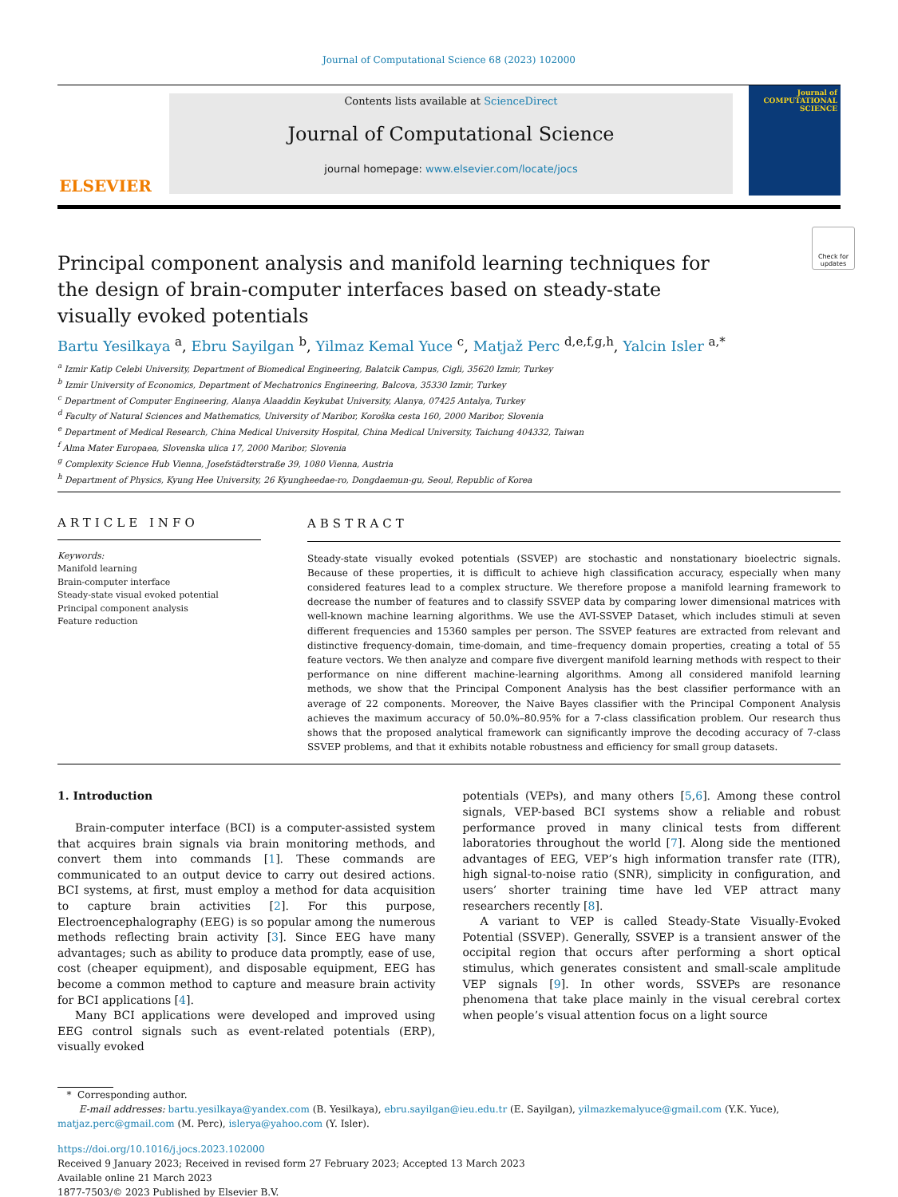Journal of Computational Science 68 (2023) 102000
ELSEVIER
Contents lists available at ScienceDirect
Journal of Computational Science
journal homepage: www.elsevier.com/locate/jocs
Journal of
COMPUTATIONAL
SCIENCE
Check for updates
Principal component analysis and manifold learning techniques for the design of brain-computer interfaces based on steady-state visually evoked potentials
Bartu Yesilkaya <sup>a</sup>, Ebru Sayilgan <sup>b</sup>, Yilmaz Kemal Yuce <sup>c</sup>, Matjaž Perc <sup>d,e,f,g,h</sup>, Yalcin Isler <sup>a,*</sup>
<sup>a</sup> Izmir Katip Celebi University, Department of Biomedical Engineering, Balatcik Campus, Cigli, 35620 Izmir, Turkey
<sup>b</sup> Izmir University of Economics, Department of Mechatronics Engineering, Balcova, 35330 Izmir, Turkey
<sup>c</sup> Department of Computer Engineering, Alanya Alaaddin Keykubat University, Alanya, 07425 Antalya, Turkey
<sup>d</sup> Faculty of Natural Sciences and Mathematics, University of Maribor, Koroška cesta 160, 2000 Maribor, Slovenia
<sup>e</sup> Department of Medical Research, China Medical University Hospital, China Medical University, Taichung 404332, Taiwan
<sup>f</sup> Alma Mater Europaea, Slovenska ulica 17, 2000 Maribor, Slovenia
<sup>g</sup> Complexity Science Hub Vienna, Josefstädterstraße 39, 1080 Vienna, Austria
<sup>h</sup> Department of Physics, Kyung Hee University, 26 Kyungheedae-ro, Dongdaemun-gu, Seoul, Republic of Korea
ARTICLE INFO
Keywords:
Manifold learning
Brain-computer interface
Steady-state visual evoked potential
Principal component analysis
Feature reduction
ABSTRACT
Steady-state visually evoked potentials (SSVEP) are stochastic and nonstationary bioelectric signals. Because of these properties, it is difficult to achieve high classification accuracy, especially when many considered features lead to a complex structure. We therefore propose a manifold learning framework to decrease the number of features and to classify SSVEP data by comparing lower dimensional matrices with well-known machine learning algorithms. We use the AVI-SSVEP Dataset, which includes stimuli at seven different frequencies and 15360 samples per person. The SSVEP features are extracted from relevant and distinctive frequency-domain, time-domain, and time–frequency domain properties, creating a total of 55 feature vectors. We then analyze and compare five divergent manifold learning methods with respect to their performance on nine different machine-learning algorithms. Among all considered manifold learning methods, we show that the Principal Component Analysis has the best classifier performance with an average of 22 components. Moreover, the Naive Bayes classifier with the Principal Component Analysis achieves the maximum accuracy of 50.0%–80.95% for a 7-class classification problem. Our research thus shows that the proposed analytical framework can significantly improve the decoding accuracy of 7-class SSVEP problems, and that it exhibits notable robustness and efficiency for small group datasets.
1. Introduction
Brain-computer interface (BCI) is a computer-assisted system that acquires brain signals via brain monitoring methods, and convert them into commands [1]. These commands are communicated to an output device to carry out desired actions. BCI systems, at first, must employ a method for data acquisition to capture brain activities [2]. For this purpose, Electroencephalography (EEG) is so popular among the numerous methods reflecting brain activity [3]. Since EEG have many advantages; such as ability to produce data promptly, ease of use, cost (cheaper equipment), and disposable equipment, EEG has become a common method to capture and measure brain activity for BCI applications [4].
Many BCI applications were developed and improved using EEG control signals such as event-related potentials (ERP), visually evoked
potentials (VEPs), and many others [5,6]. Among these control signals, VEP-based BCI systems show a reliable and robust performance proved in many clinical tests from different laboratories throughout the world [7]. Along side the mentioned advantages of EEG, VEP’s high information transfer rate (ITR), high signal-to-noise ratio (SNR), simplicity in configuration, and users’ shorter training time have led VEP attract many researchers recently [8].
A variant to VEP is called Steady-State Visually-Evoked Potential (SSVEP). Generally, SSVEP is a transient answer of the occipital region that occurs after performing a short optical stimulus, which generates consistent and small-scale amplitude VEP signals [9]. In other words, SSVEPs are resonance phenomena that take place mainly in the visual cerebral cortex when people’s visual attention focus on a light source
* Corresponding author.
E-mail addresses: bartu.yesilkaya@yandex.com (B. Yesilkaya), ebru.sayilgan@ieu.edu.tr (E. Sayilgan), yilmazkemalyuce@gmail.com (Y.K. Yuce), matjaz.perc@gmail.com (M. Perc), islerya@yahoo.com (Y. Isler).
https://doi.org/10.1016/j.jocs.2023.102000
Received 9 January 2023; Received in revised form 27 February 2023; Accepted 13 March 2023
Available online 21 March 2023
1877-7503/© 2023 Published by Elsevier B.V.